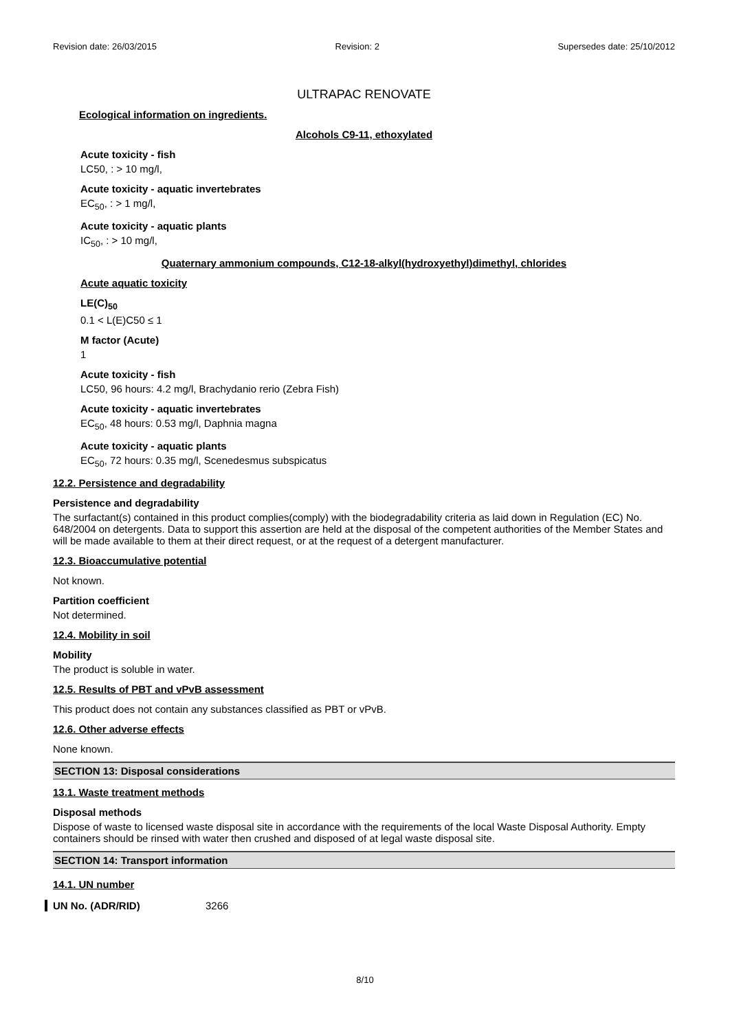Revision date: 26/03/2015 Revision: 2 Supersedes date: 25/10/2012
ULTRAPAC RENOVATE
Ecological information on ingredients.
Alcohols C9-11, ethoxylated
Acute toxicity - fish
LC50, : > 10 mg/l,
Acute toxicity - aquatic invertebrates
EC<sub>50</sub>, : > 1 mg/l,
Acute toxicity - aquatic plants
IC<sub>50</sub>, : > 10 mg/l,
Quaternary ammonium compounds, C12-18-alkyl(hydroxyethyl)dimethyl, chlorides
Acute aquatic toxicity
LE(C)<sub>50</sub>
0.1 < L(E)C50 ≤ 1
M factor (Acute)
1
Acute toxicity - fish
LC50, 96 hours: 4.2 mg/l, Brachydanio rerio (Zebra Fish)
Acute toxicity - aquatic invertebrates
EC<sub>50</sub>, 48 hours: 0.53 mg/l, Daphnia magna
Acute toxicity - aquatic plants
EC<sub>50</sub>, 72 hours: 0.35 mg/l, Scenedesmus subspicatus
12.2. Persistence and degradability
Persistence and degradability
The surfactant(s) contained in this product complies(comply) with the biodegradability criteria as laid down in Regulation (EC) No. 648/2004 on detergents. Data to support this assertion are held at the disposal of the competent authorities of the Member States and will be made available to them at their direct request, or at the request of a detergent manufacturer.
12.3. Bioaccumulative potential
Not known.
Partition coefficient
Not determined.
12.4. Mobility in soil
Mobility
The product is soluble in water.
12.5. Results of PBT and vPvB assessment
This product does not contain any substances classified as PBT or vPvB.
12.6. Other adverse effects
None known.
SECTION 13: Disposal considerations
13.1. Waste treatment methods
Disposal methods
Dispose of waste to licensed waste disposal site in accordance with the requirements of the local Waste Disposal Authority. Empty containers should be rinsed with water then crushed and disposed of at legal waste disposal site.
SECTION 14: Transport information
14.1. UN number
UN No. (ADR/RID) 3266
8/10